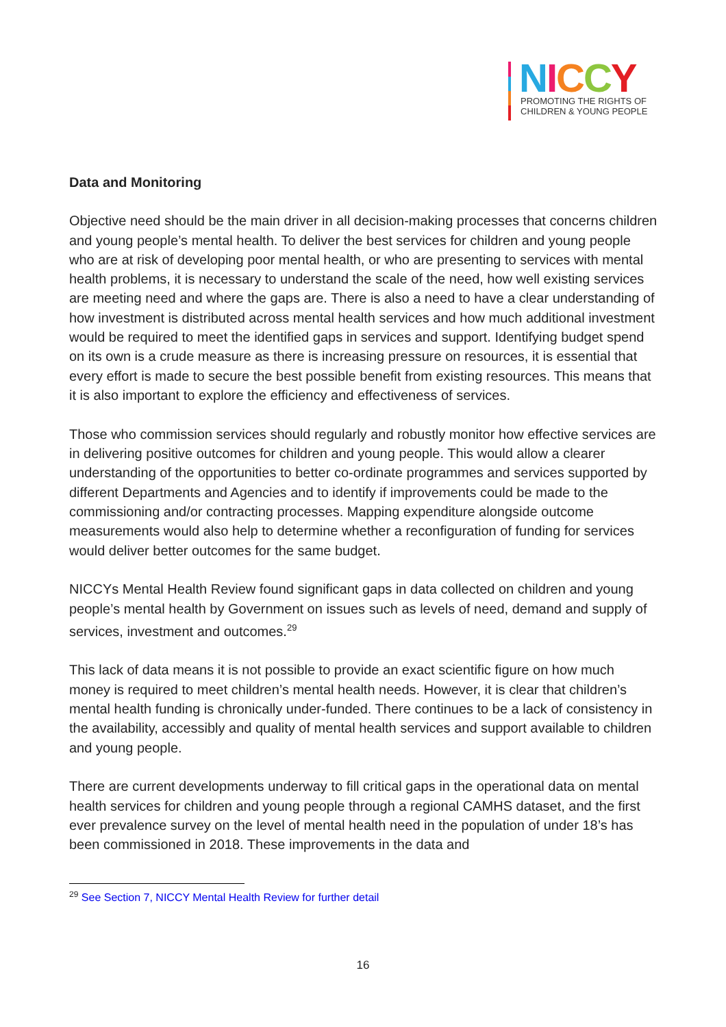NICCY
PROMOTING THE RIGHTS OF
CHILDREN & YOUNG PEOPLE
Data and Monitoring
Objective need should be the main driver in all decision-making processes that concerns children and young people’s mental health. To deliver the best services for children and young people who are at risk of developing poor mental health, or who are presenting to services with mental health problems, it is necessary to understand the scale of the need, how well existing services are meeting need and where the gaps are. There is also a need to have a clear understanding of how investment is distributed across mental health services and how much additional investment would be required to meet the identified gaps in services and support. Identifying budget spend on its own is a crude measure as there is increasing pressure on resources, it is essential that every effort is made to secure the best possible benefit from existing resources. This means that it is also important to explore the efficiency and effectiveness of services.
Those who commission services should regularly and robustly monitor how effective services are in delivering positive outcomes for children and young people. This would allow a clearer understanding of the opportunities to better co-ordinate programmes and services supported by different Departments and Agencies and to identify if improvements could be made to the commissioning and/or contracting processes. Mapping expenditure alongside outcome measurements would also help to determine whether a reconfiguration of funding for services would deliver better outcomes for the same budget.
NICCYs Mental Health Review found significant gaps in data collected on children and young people’s mental health by Government on issues such as levels of need, demand and supply of services, investment and outcomes.<sup>29</sup>
This lack of data means it is not possible to provide an exact scientific figure on how much money is required to meet children’s mental health needs. However, it is clear that children’s mental health funding is chronically under-funded. There continues to be a lack of consistency in the availability, accessibly and quality of mental health services and support available to children and young people.
There are current developments underway to fill critical gaps in the operational data on mental health services for children and young people through a regional CAMHS dataset, and the first ever prevalence survey on the level of mental health need in the population of under 18’s has been commissioned in 2018. These improvements in the data and
<sup>29</sup> See Section 7, NICCY Mental Health Review for further detail
16